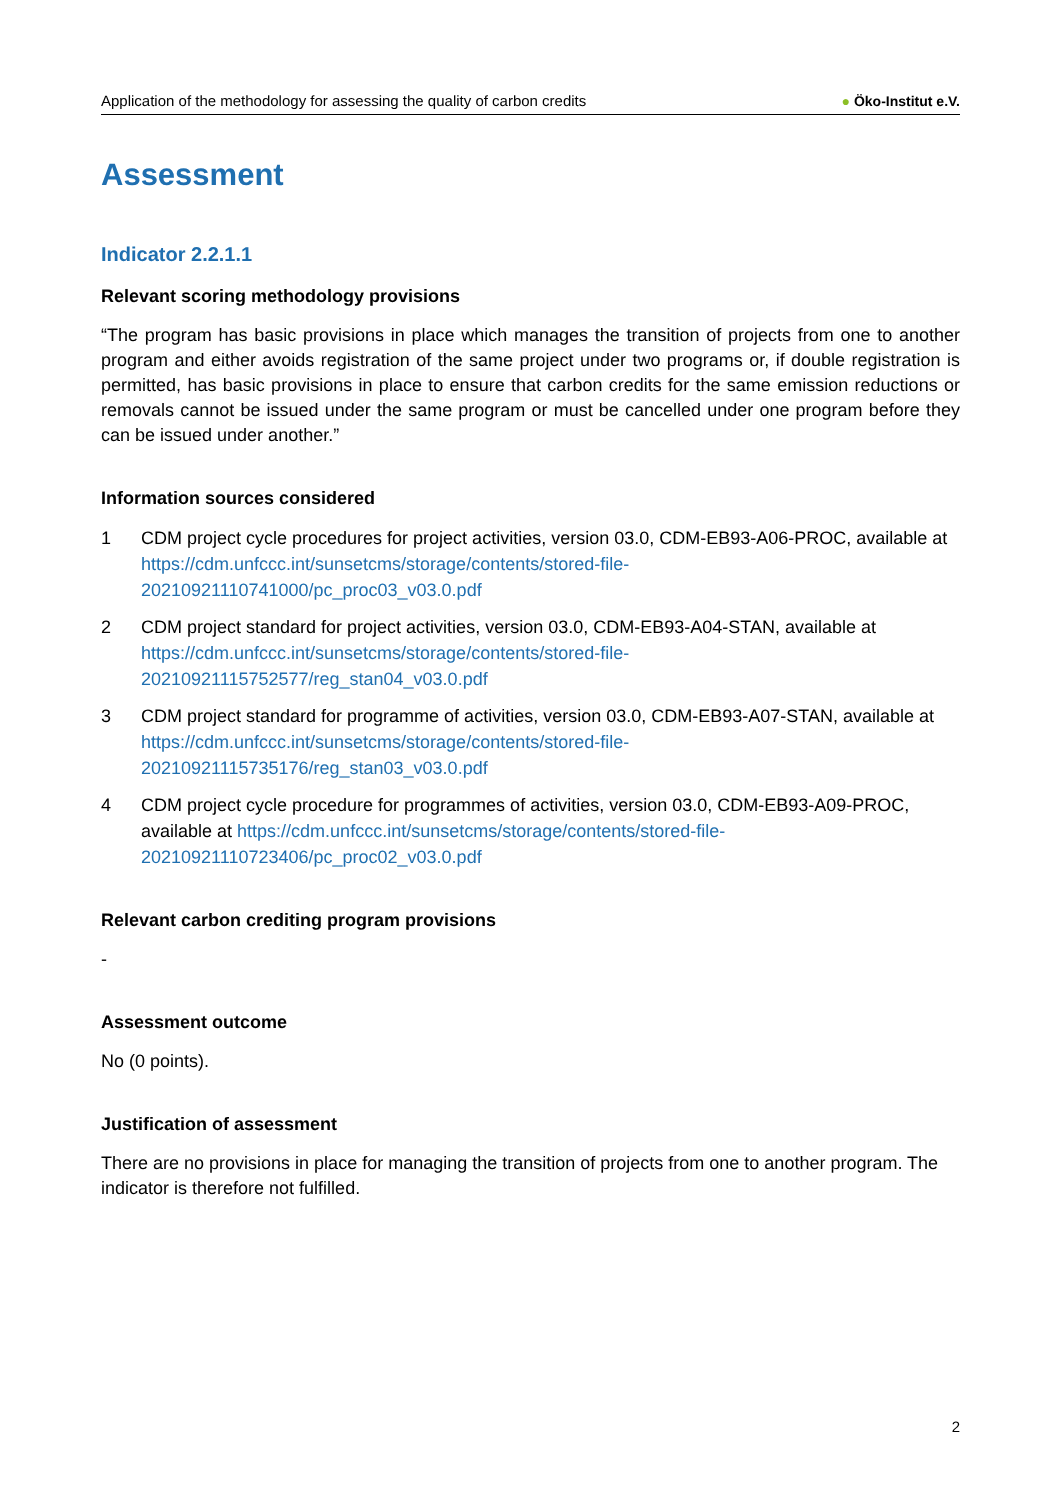Application of the methodology for assessing the quality of carbon credits
● Öko-Institut e.V.
Assessment
Indicator 2.2.1.1
Relevant scoring methodology provisions
“The program has basic provisions in place which manages the transition of projects from one to another program and either avoids registration of the same project under two programs or, if double registration is permitted, has basic provisions in place to ensure that carbon credits for the same emission reductions or removals cannot be issued under the same program or must be cancelled under one program before they can be issued under another.”
Information sources considered
1 CDM project cycle procedures for project activities, version 03.0, CDM-EB93-A06-PROC, available at https://cdm.unfccc.int/sunsetcms/storage/contents/stored-file-20210921110741000/pc_proc03_v03.0.pdf
2 CDM project standard for project activities, version 03.0, CDM-EB93-A04-STAN, available at https://cdm.unfccc.int/sunsetcms/storage/contents/stored-file-20210921115752577/reg_stan04_v03.0.pdf
3 CDM project standard for programme of activities, version 03.0, CDM-EB93-A07-STAN, available at https://cdm.unfccc.int/sunsetcms/storage/contents/stored-file-20210921115735176/reg_stan03_v03.0.pdf
4 CDM project cycle procedure for programmes of activities, version 03.0, CDM-EB93-A09-PROC, available at https://cdm.unfccc.int/sunsetcms/storage/contents/stored-file-20210921110723406/pc_proc02_v03.0.pdf
Relevant carbon crediting program provisions
-
Assessment outcome
No (0 points).
Justification of assessment
There are no provisions in place for managing the transition of projects from one to another program. The indicator is therefore not fulfilled.
2